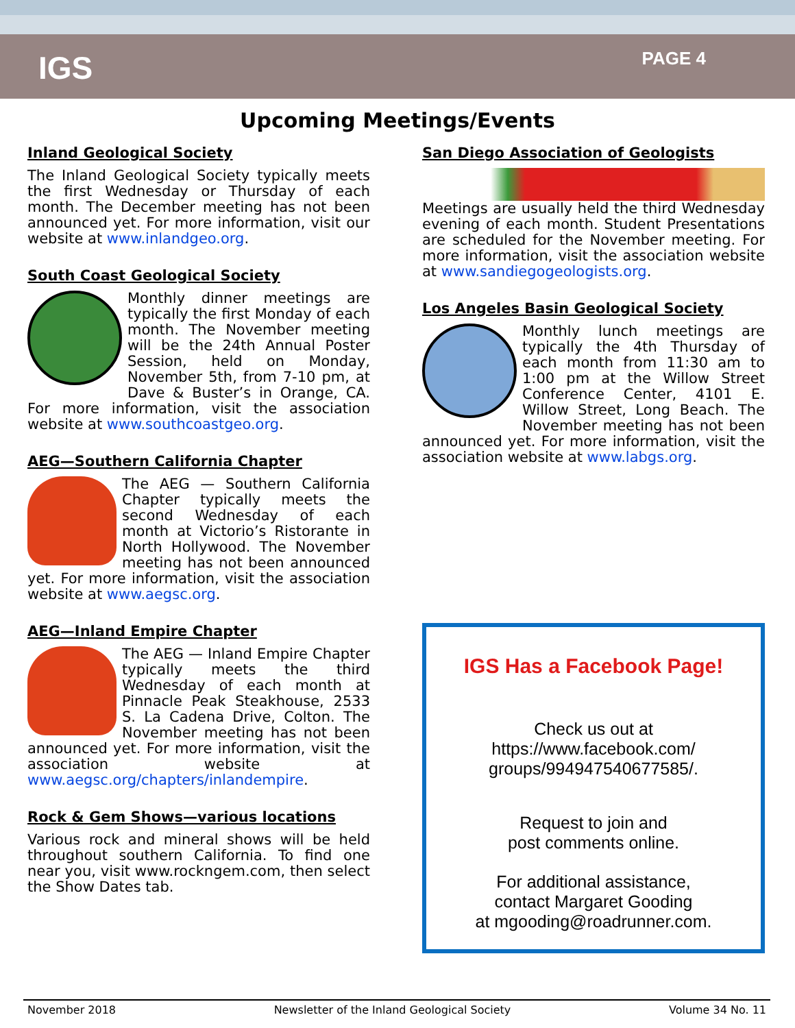IGS
PAGE 4
Upcoming Meetings/Events
Inland Geological Society
The Inland Geological Society typically meets the first Wednesday or Thursday of each month. The December meeting has not been announced yet. For more information, visit our website at www.inlandgeo.org.
South Coast Geological Society
Monthly dinner meetings are typically the first Monday of each month. The November meeting will be the 24th Annual Poster Session, held on Monday, November 5th, from 7-10 pm, at Dave & Buster’s in Orange, CA. For more information, visit the association website at www.southcoastgeo.org.
AEG—Southern California Chapter
The AEG — Southern California Chapter typically meets the second Wednesday of each month at Victorio’s Ristorante in North Hollywood. The November meeting has not been announced yet. For more information, visit the association website at www.aegsc.org.
AEG—Inland Empire Chapter
The AEG — Inland Empire Chapter typically meets the third Wednesday of each month at Pinnacle Peak Steakhouse, 2533 S. La Cadena Drive, Colton. The November meeting has not been announced yet. For more information, visit the association website at www.aegsc.org/chapters/inlandempire.
Rock & Gem Shows—various locations
Various rock and mineral shows will be held throughout southern California. To find one near you, visit www.rockngem.com, then select the Show Dates tab.
San Diego Association of Geologists
Meetings are usually held the third Wednesday evening of each month. Student Presentations are scheduled for the November meeting. For more information, visit the association website at www.sandiegogeologists.org.
Los Angeles Basin Geological Society
Monthly lunch meetings are typically the 4th Thursday of each month from 11:30 am to 1:00 pm at the Willow Street Conference Center, 4101 E. Willow Street, Long Beach. The November meeting has not been announced yet. For more information, visit the association website at www.labgs.org.
IGS Has a Facebook Page!
Check us out at
https://www.facebook.com/
groups/994947540677585/.
Request to join and
post comments online.
For additional assistance,
contact Margaret Gooding
at mgooding@roadrunner.com.
November 2018 Newsletter of the Inland Geological Society Volume 34 No. 11